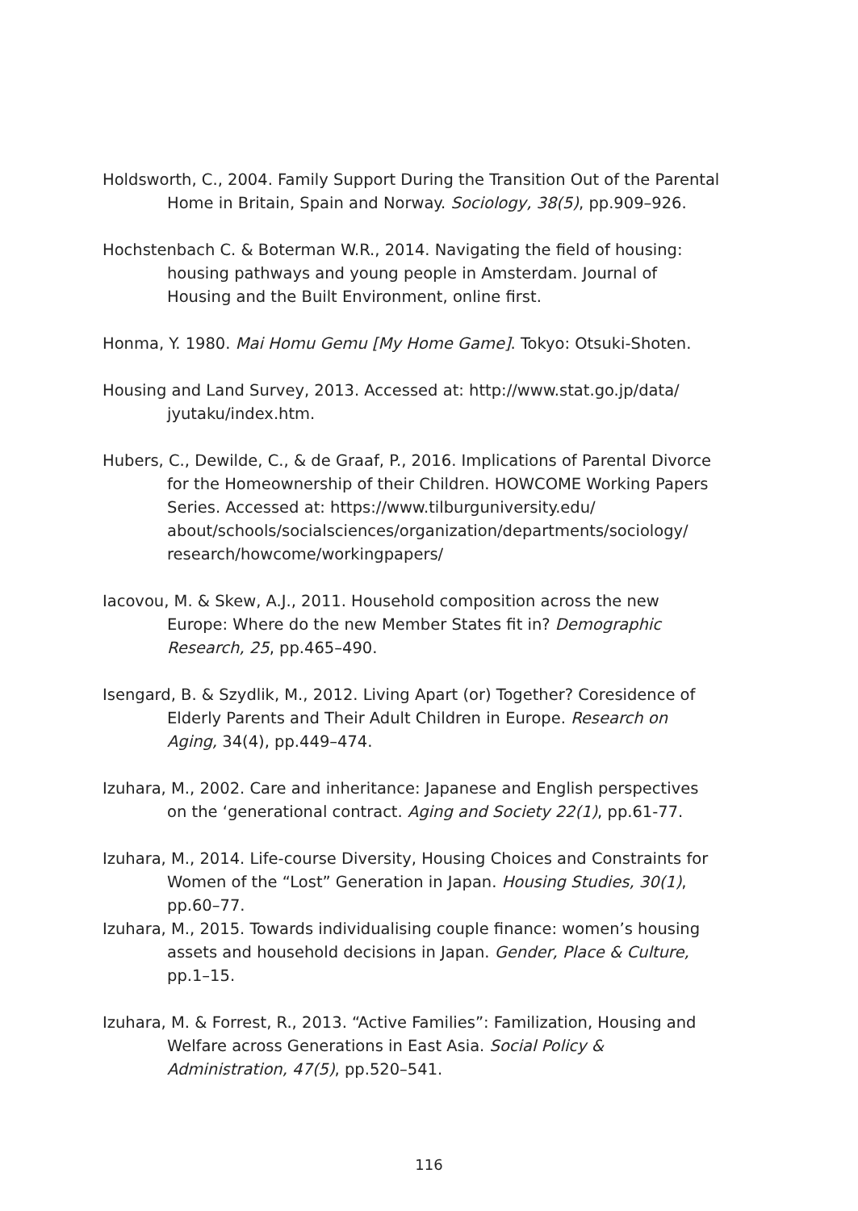Holdsworth, C., 2004. Family Support During the Transition Out of the Parental Home in Britain, Spain and Norway. Sociology, 38(5), pp.909–926.
Hochstenbach C. & Boterman W.R., 2014. Navigating the field of housing: housing pathways and young people in Amsterdam. Journal of Housing and the Built Environment, online first.
Honma, Y. 1980. Mai Homu Gemu [My Home Game]. Tokyo: Otsuki-Shoten.
Housing and Land Survey, 2013. Accessed at: http://www.stat.go.jp/data/ jyutaku/index.htm.
Hubers, C., Dewilde, C., & de Graaf, P., 2016. Implications of Parental Divorce for the Homeownership of their Children. HOWCOME Working Papers Series. Accessed at: https://www.tilburguniversity.edu/ about/schools/socialsciences/organization/departments/sociology/ research/howcome/workingpapers/
Iacovou, M. & Skew, A.J., 2011. Household composition across the new Europe: Where do the new Member States fit in? Demographic Research, 25, pp.465–490.
Isengard, B. & Szydlik, M., 2012. Living Apart (or) Together? Coresidence of Elderly Parents and Their Adult Children in Europe. Research on Aging, 34(4), pp.449–474.
Izuhara, M., 2002. Care and inheritance: Japanese and English perspectives on the ‘generational contract. Aging and Society 22(1), pp.61-77.
Izuhara, M., 2014. Life-course Diversity, Housing Choices and Constraints for Women of the “Lost” Generation in Japan. Housing Studies, 30(1), pp.60–77.
Izuhara, M., 2015. Towards individualising couple finance: women’s housing assets and household decisions in Japan. Gender, Place & Culture, pp.1–15.
Izuhara, M. & Forrest, R., 2013. “Active Families”: Familization, Housing and Welfare across Generations in East Asia. Social Policy & Administration, 47(5), pp.520–541.
116